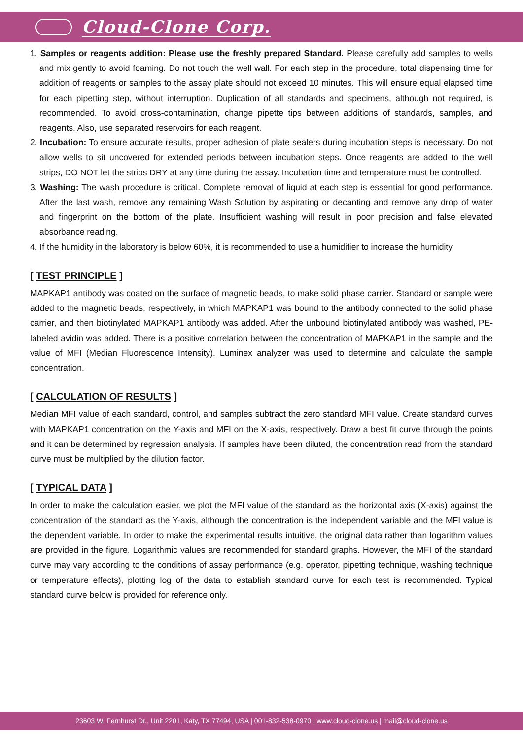Cloud-Clone Corp.
1. Samples or reagents addition: Please use the freshly prepared Standard. Please carefully add samples to wells and mix gently to avoid foaming. Do not touch the well wall. For each step in the procedure, total dispensing time for addition of reagents or samples to the assay plate should not exceed 10 minutes. This will ensure equal elapsed time for each pipetting step, without interruption. Duplication of all standards and specimens, although not required, is recommended. To avoid cross-contamination, change pipette tips between additions of standards, samples, and reagents. Also, use separated reservoirs for each reagent.
2. Incubation: To ensure accurate results, proper adhesion of plate sealers during incubation steps is necessary. Do not allow wells to sit uncovered for extended periods between incubation steps. Once reagents are added to the well strips, DO NOT let the strips DRY at any time during the assay. Incubation time and temperature must be controlled.
3. Washing: The wash procedure is critical. Complete removal of liquid at each step is essential for good performance. After the last wash, remove any remaining Wash Solution by aspirating or decanting and remove any drop of water and fingerprint on the bottom of the plate. Insufficient washing will result in poor precision and false elevated absorbance reading.
4. If the humidity in the laboratory is below 60%, it is recommended to use a humidifier to increase the humidity.
[ TEST PRINCIPLE ]
MAPKAP1 antibody was coated on the surface of magnetic beads, to make solid phase carrier. Standard or sample were added to the magnetic beads, respectively, in which MAPKAP1 was bound to the antibody connected to the solid phase carrier, and then biotinylated MAPKAP1 antibody was added. After the unbound biotinylated antibody was washed, PE-labeled avidin was added. There is a positive correlation between the concentration of MAPKAP1 in the sample and the value of MFI (Median Fluorescence Intensity). Luminex analyzer was used to determine and calculate the sample concentration.
[ CALCULATION OF RESULTS ]
Median MFI value of each standard, control, and samples subtract the zero standard MFI value. Create standard curves with MAPKAP1 concentration on the Y-axis and MFI on the X-axis, respectively. Draw a best fit curve through the points and it can be determined by regression analysis. If samples have been diluted, the concentration read from the standard curve must be multiplied by the dilution factor.
[ TYPICAL DATA ]
In order to make the calculation easier, we plot the MFI value of the standard as the horizontal axis (X-axis) against the concentration of the standard as the Y-axis, although the concentration is the independent variable and the MFI value is the dependent variable. In order to make the experimental results intuitive, the original data rather than logarithm values are provided in the figure. Logarithmic values are recommended for standard graphs. However, the MFI of the standard curve may vary according to the conditions of assay performance (e.g. operator, pipetting technique, washing technique or temperature effects), plotting log of the data to establish standard curve for each test is recommended. Typical standard curve below is provided for reference only.
23603 W. Fernhurst Dr., Unit 2201, Katy, TX 77494, USA | 001-832-538-0970 | www.cloud-clone.us | mail@cloud-clone.us